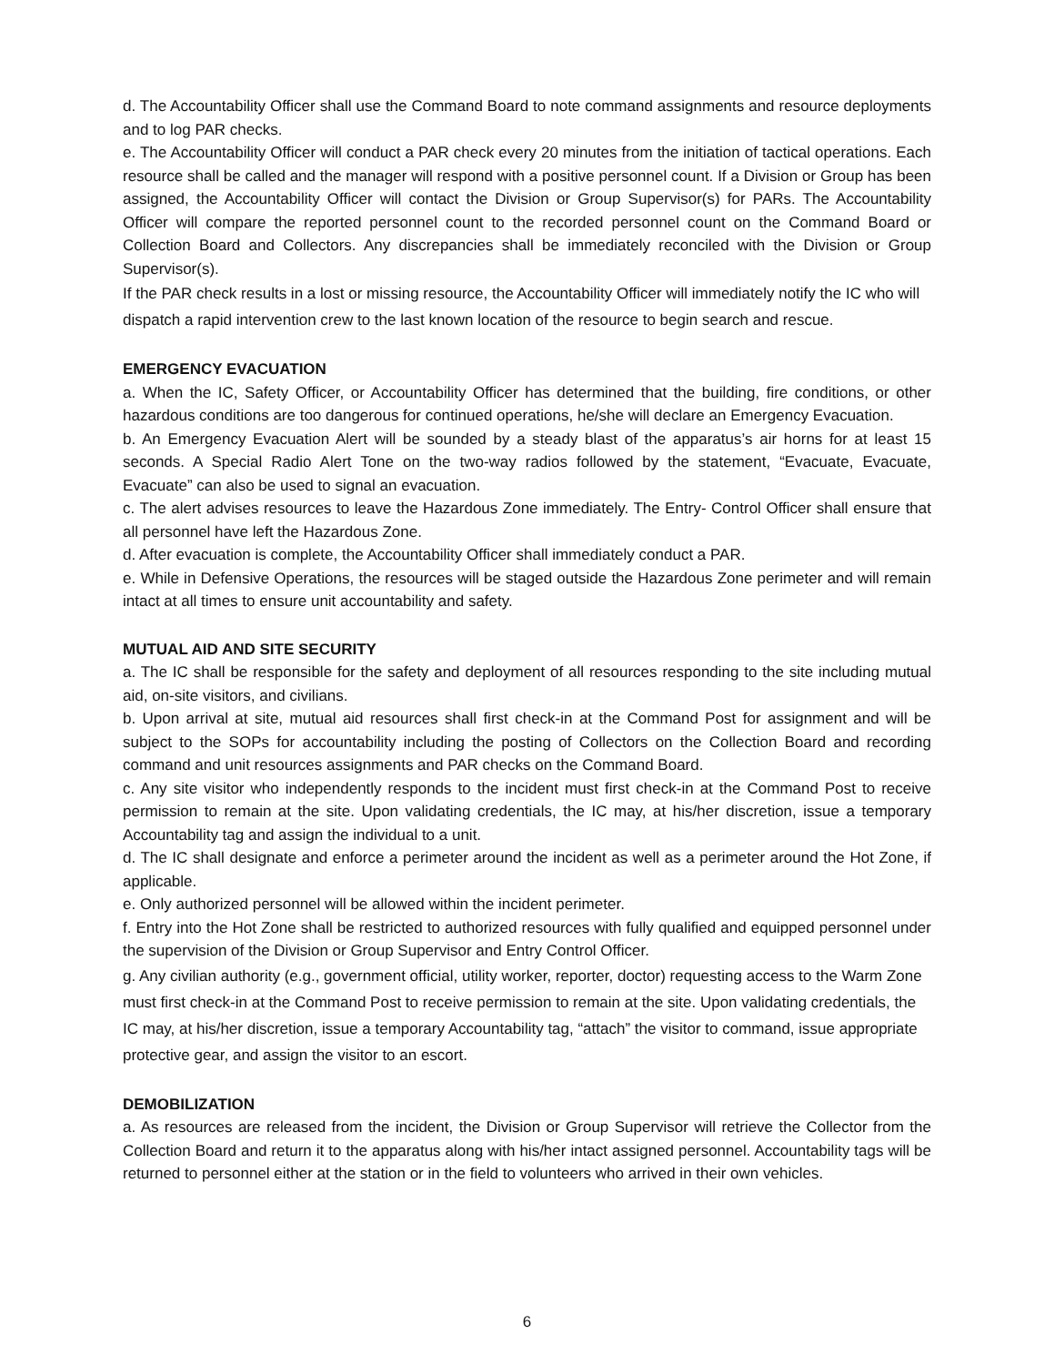d. The Accountability Officer shall use the Command Board to note command assignments and resource deployments and to log PAR checks.
e. The Accountability Officer will conduct a PAR check every 20 minutes from the initiation of tactical operations. Each resource shall be called and the manager will respond with a positive personnel count. If a Division or Group has been assigned, the Accountability Officer will contact the Division or Group Supervisor(s) for PARs. The Accountability Officer will compare the reported personnel count to the recorded personnel count on the Command Board or Collection Board and Collectors. Any discrepancies shall be immediately reconciled with the Division or Group Supervisor(s).
If the PAR check results in a lost or missing resource, the Accountability Officer will immediately notify the IC who will dispatch a rapid intervention crew to the last known location of the resource to begin search and rescue.
EMERGENCY EVACUATION
a. When the IC, Safety Officer, or Accountability Officer has determined that the building, fire conditions, or other hazardous conditions are too dangerous for continued operations, he/she will declare an Emergency Evacuation.
b. An Emergency Evacuation Alert will be sounded by a steady blast of the apparatus’s air horns for at least 15 seconds. A Special Radio Alert Tone on the two-way radios followed by the statement, “Evacuate, Evacuate, Evacuate” can also be used to signal an evacuation.
c. The alert advises resources to leave the Hazardous Zone immediately. The Entry- Control Officer shall ensure that all personnel have left the Hazardous Zone.
d. After evacuation is complete, the Accountability Officer shall immediately conduct a PAR.
e. While in Defensive Operations, the resources will be staged outside the Hazardous Zone perimeter and will remain intact at all times to ensure unit accountability and safety.
MUTUAL AID AND SITE SECURITY
a. The IC shall be responsible for the safety and deployment of all resources responding to the site including mutual aid, on-site visitors, and civilians.
b. Upon arrival at site, mutual aid resources shall first check-in at the Command Post for assignment and will be subject to the SOPs for accountability including the posting of Collectors on the Collection Board and recording command and unit resources assignments and PAR checks on the Command Board.
c. Any site visitor who independently responds to the incident must first check-in at the Command Post to receive permission to remain at the site. Upon validating credentials, the IC may, at his/her discretion, issue a temporary Accountability tag and assign the individual to a unit.
d. The IC shall designate and enforce a perimeter around the incident as well as a perimeter around the Hot Zone, if applicable.
e. Only authorized personnel will be allowed within the incident perimeter.
f. Entry into the Hot Zone shall be restricted to authorized resources with fully qualified and equipped personnel under the supervision of the Division or Group Supervisor and Entry Control Officer.
g. Any civilian authority (e.g., government official, utility worker, reporter, doctor) requesting access to the Warm Zone must first check-in at the Command Post to receive permission to remain at the site. Upon validating credentials, the IC may, at his/her discretion, issue a temporary Accountability tag, “attach” the visitor to command, issue appropriate protective gear, and assign the visitor to an escort.
DEMOBILIZATION
a. As resources are released from the incident, the Division or Group Supervisor will retrieve the Collector from the Collection Board and return it to the apparatus along with his/her intact assigned personnel. Accountability tags will be returned to personnel either at the station or in the field to volunteers who arrived in their own vehicles.
6